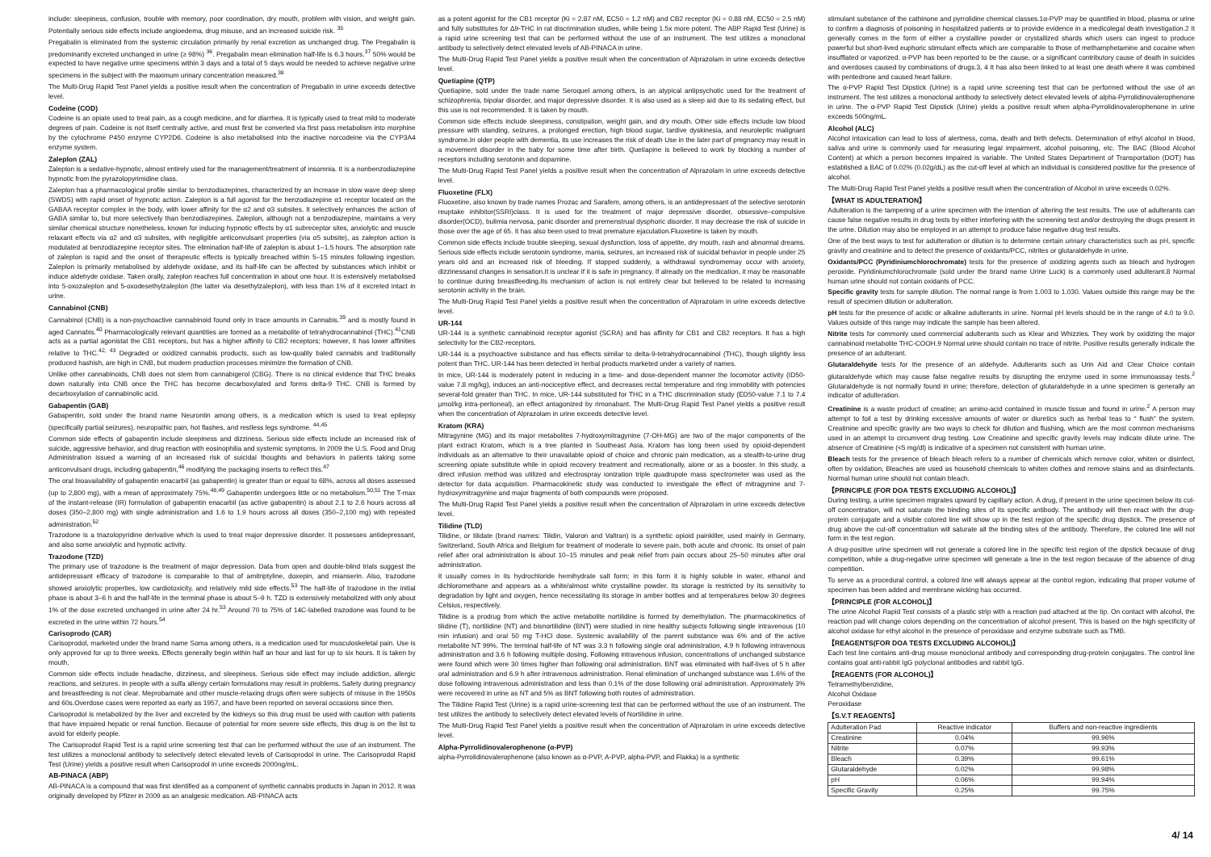include: sleepiness, confusion, trouble with memory, poor coordination, dry mouth, problem with vision, and weight gain. Potentially serious side effects include angioedema, drug misuse, and an increased suicide risk. <sup>35</sup>
Pregabalin is eliminated from the systemic circulation primarily by renal excretion as unchanged drug. The Pregabalin is predominantly excreted unchanged in urine (≥ 98%) <sup>36</sup>. Pregabalin mean elimination half-life is 6.3 hours.<sup>37</sup> 50% would be expected to have negative urine specimens within 3 days and a total of 5 days would be needed to achieve negative urine specimens in the subject with the maximum urinary concentration measured.<sup>38</sup>
The Multi-Drug Rapid Test Panel yields a positive result when the concentration of Pregabalin in urine exceeds detective level.
Codeine (COD)
Codeine is an opiate used to treat pain, as a cough medicine, and for diarrhea. It is typically used to treat mild to moderate degrees of pain. Codeine is not itself centrally active, and must first be converted via first pass metabolism into morphine by the cytochrome P450 enzyme CYP2D6. Codeine is also metabolised into the inactive norcodeine via the CYP3A4 enzyme system.
Zaleplon (ZAL)
Zaleplon is a sedative-hypnotic, almost entirely used for the management/treatment of insomnia. It is a nonbenzodiazepine hypnotic from the pyrazolopyrimidine class.
Zaleplon has a pharmacological profile similar to benzodiazepines, characterized by an increase in slow wave deep sleep (SWDS) with rapid onset of hypnotic action. Zaleplon is a full agonist for the benzodiazepine α1 receptor located on the GABAA receptor complex in the body, with lower affinity for the α2 and α3 subsites. It selectively enhances the action of GABA similar to, but more selectively than benzodiazepines. Zaleplon, although not a benzodiazepine, maintains a very similar chemical structure nonetheless, known for inducing hypnotic effects by α1 subreceptor sites, anxiolytic and muscle relaxant effects via α2 and α3 subsites, with negligible anticonvulsant properties (via α5 subsite), as zaleplon action is modulated at benzodiazepine receptor sites. The elimination half-life of zaleplon is about 1–1.5 hours. The absorption rate of zaleplon is rapid and the onset of therapeutic effects is typically breached within 5–15 minutes following ingestion. Zaleplon is primarily metabolised by aldehyde oxidase, and its half-life can be affected by substances which inhibit or induce aldehyde oxidase. Taken orally, zaleplon reaches full concentration in about one hour. It is extensively metabolised into 5-oxozaleplon and 5-oxodesethylzaleplon (the latter via desethylzaleplon), with less than 1% of it excreted intact in urine.
Cannabinol (CNB)
Cannabinol (CNB) is a non-psychoactive cannabinoid found only in trace amounts in Cannabis.<sup>39</sup> and is mostly found in aged Cannabis.<sup>40</sup> Pharmacologically relevant quantities are formed as a metabolite of tetrahydrocannabinol (THC).<sup>41</sup>CNB acts as a partial agonistat the CB1 receptors, but has a higher affinity to CB2 receptors; however, it has lower affinities relative to THC.<sup>42, 43</sup> Degraded or oxidized cannabis products, such as low-quality baled cannabis and traditionally produced hashish, are high in CNB, but modern production processes minimize the formation of CNB.
Unlike other cannabinoids, CNB does not stem from cannabigerol (CBG). There is no clinical evidence that THC breaks down naturally into CNB once the THC has become decarboxylated and forms delta-9 THC. CNB is formed by decarboxylation of cannabinolic acid.
Gabapentin (GAB)
Gabapentin, sold under the brand name Neurontin among others, is a medication which is used to treat epilepsy (specifically partial seizures), neuropathic pain, hot flashes, and restless legs syndrome. <sup>44,45</sup>
Common side effects of gabapentin include sleepiness and dizziness. Serious side effects include an increased risk of suicide, aggressive behavior, and drug reaction with eosinophilia and systemic symptoms. In 2009 the U.S. Food and Drug Administration issued a warning of an increased risk of suicidal thoughts and behaviors in patients taking some anticonvulsant drugs, including gabapentin,<sup>46</sup> modifying the packaging inserts to reflect this.<sup>47</sup>
The oral bioavailability of gabapentin enacarbil (as gabapentin) is greater than or equal to 68%, across all doses assessed (up to 2,800 mg), with a mean of approximately 75%.<sup>48,49</sup> Gabapentin undergoes little or no metabolism.<sup>50,51</sup> The T-max of the instant-release (IR) formulation of gabapentin enacarbil (as active gabapentin) is about 2.1 to 2.6 hours across all doses (350–2,800 mg) with single administration and 1.6 to 1.9 hours across all doses (350–2,100 mg) with repeated administration.<sup>52</sup>
Trazodone is a triazolopyridine derivative which is used to treat major depressive disorder. It possesses antidepressant, and also some anxiolytic and hypnotic activity.
Trazodone (TZD)
The primary use of trazodone is the treatment of major depression. Data from open and double-blind trials suggest the antidepressant efficacy of trazodone is comparable to that of amitriptyline, doxepin, and mianserin. Also, trazodone showed anxiolytic properties, low cardiotoxicity, and relatively mild side effects.<sup>53</sup> The half-life of trazodone in the initial phase is about 3–6 h and the half-life in the terminal phase is about 5–9 h. TZD is extensively metabolized with only about 1% of the dose excreted unchanged in urine after 24 hr.<sup>53</sup> Around 70 to 75% of 14C-labelled trazodone was found to be excreted in the urine within 72 hours.<sup>54</sup>
Carisoprodo (CAR)
Carisoprodol, marketed under the brand name Soma among others, is a medication used for musculoskeletal pain. Use is only approved for up to three weeks. Effects generally begin within half an hour and last for up to six hours. It is taken by mouth.
Common side effects include headache, dizziness, and sleepiness. Serious side effect may include addiction, allergic reactions, and seizures. In people with a sulfa allergy certain formulations may result in problems. Safety during pregnancy and breastfeeding is not clear. Meprobamate and other muscle-relaxing drugs often were subjects of misuse in the 1950s and 60s.Overdose cases were reported as early as 1957, and have been reported on several occasions since then.
Carisoprodol is metabolized by the liver and excreted by the kidneys so this drug must be used with caution with patients that have impaired hepatic or renal function. Because of potential for more severe side effects, this drug is on the list to avoid for elderly people.
The Carisoprodol Rapid Test is a rapid urine screening test that can be performed without the use of an instrument. The test utilizes a monoclonal antibody to selectively detect elevated levels of Carisoprodol in urine. The Carisoprodol Rapid Test (Urine) yields a positive result when Carisoprodol in urine exceeds 2000ng/mL.
AB-PINACA (ABP)
AB-PINACA is a compound that was first identified as a component of synthetic cannabis products in Japan in 2012. It was originally developed by Pfizer in 2009 as an analgesic medication. AB-PINACA acts
as a potent agonist for the CB1 receptor (Ki = 2.87 nM, EC50 = 1.2 nM) and CB2 receptor (Ki = 0.88 nM, EC50 = 2.5 nM) and fully substitutes for Δ9-THC in rat discrimination studies, while being 1.5x more potent. The ABP Rapid Test (Urine) is a rapid urine screening test that can be performed without the use of an instrument. The test utilizes a monoclonal antibody to selectively detect elevated levels of AB-PINACA in urine.
The Multi-Drug Rapid Test Panel yields a positive result when the concentration of Alprazolam in urine exceeds detective level.
Quetiapine (QTP)
Quetiapine, sold under the trade name Seroquel among others, is an atypical antipsychotic used for the treatment of schizophrenia, bipolar disorder, and major depressive disorder. It is also used as a sleep aid due to its sedating effect, but this use is not recommended. It is taken by mouth.
Common side effects include sleepiness, constipation, weight gain, and dry mouth. Other side effects include low blood pressure with standing, seizures, a prolonged erection, high blood sugar, tardive dyskinesia, and neuroleptic malignant syndrome.In older people with dementia, its use increases the risk of death Use in the later part of pregnancy may result in a movement disorder in the baby for some time after birth. Quetiapine is believed to work by blocking a number of receptors including serotonin and dopamine.
The Multi-Drug Rapid Test Panel yields a positive result when the concentration of Alprazolam in urine exceeds detective level.
Fluoxetine (FLX)
Fluoxetine, also known by trade names Prozac and Sarafem, among others, is an antidepressant of the selective serotonin reuptake inhibitor(SSRI)class. It is used for the treatment of major depressive disorder, obsessive–compulsive disorder(OCD), bulimia nervosa, panic disorder and premenstrual dysphoric disorder. It may decrease the risk of suicide in those over the age of 65. It has also been used to treat premature ejaculation.Fluoxetine is taken by mouth.
Common side effects include trouble sleeping, sexual dysfunction, loss of appetite, dry mouth, rash and abnormal dreams. Serious side effects include serotonin syndrome, mania, seizures, an increased risk of suicidal behavior in people under 25 years old and an increased risk of bleeding. If stopped suddenly, a withdrawal syndromemay occur with anxiety, dizzinessand changes in sensation.It is unclear if it is safe in pregnancy. If already on the medication, it may be reasonable to continue during breastfeeding.Its mechanism of action is not entirely clear but believed to be related to increasing serotonin activity in the brain.
The Multi-Drug Rapid Test Panel yields a positive result when the concentration of Alprazolam in urine exceeds detective level.
UR-144
UR-144 is a synthetic cannabinoid receptor agonist (SCRA) and has affinity for CB1 and CB2 receptors. It has a high selectivity for the CB2-receptors.
UR-144 is a psychoactive substance and has effects similar to delta-9-tetrahydrocannabinol (THC), though slightly less potent than THC. UR-144 has been detected in herbal products marketed under a variety of names.
In mice, UR-144 is moderately potent in reducing in a time- and dose-dependent manner the locomotor activity (ID50-value 7.8 mg/kg), induces an anti-nociceptive effect, and decreases rectal temperature and ring immobility with potencies several-fold greater than THC. In mice, UR-144 substituted for THC in a THC discrimination study (ED50-value 7.1 to 7.4 μmol/kg intra-peritoneal), an effect antagonized by rimonabant. The Multi-Drug Rapid Test Panel yields a positive result when the concentration of Alprazolam in urine exceeds detective level.
Kratom (KRA)
Mitragynine (MG) and its major metabolites 7-hydroxymitragynine (7-OH-MG) are two of the major components of the plant extract Kratom, which is a tree planted in Southeast Asia. Kratom has long been used by opioid-dependent individuals as an alternative to their unavailable opioid of choice and chronic pain medication, as a stealth-to-urine drug screening opiate substitute while in opioid recovery treatment and recreationally, alone or as a booster. In this study, a direct infusion method was utilized and electrospray ionization triple quadrupole mass spectrometer was used as the detector for data acquisition. Pharmacokinetic study was conducted to investigate the effect of mitragynine and 7-hydroxymitragynine and major fragments of both compounds were proposed.
The Multi-Drug Rapid Test Panel yields a positive result when the concentration of Alprazolam in urine exceeds detective level.
Tilidine (TLD)
Tilidine, or tilidate (brand names: Tilidin, Valoron and Valtran) is a synthetic opioid painkiller, used mainly in Germany, Switzerland, South Africa and Belgium for treatment of moderate to severe pain, both acute and chronic. Its onset of pain relief after oral administration is about 10–15 minutes and peak relief from pain occurs about 25–50 minutes after oral administration.
It usually comes in its hydrochloride hemihydrate salt form; in this form it is highly soluble in water, ethanol and dichloromethane and appears as a white/almost white crystalline powder. Its storage is restricted by its sensitivity to degradation by light and oxygen, hence necessitating its storage in amber bottles and at temperatures below 30 degrees Celsius, respectively.
Tilidine is a prodrug from which the active metabolite nortilidine is formed by demethylation. The pharmacokinetics of tilidine (T), nortilidine (NT) and bisnortilidine (BNT) were studied in nine healthy subjects following single intravenous (10 min infusion) and oral 50 mg T-HCl dose. Systemic availability of the parent substance was 6% and of the active metabolite NT 99%. The terminal half-life of NT was 3.3 h following single oral administration, 4.9 h following intravenous administration and 3.6 h following multiple dosing. Following intravenous infusion, concentrations of unchanged substance were found which were 30 times higher than following oral administration. BNT was eliminated with half-lives of 5 h after oral administration and 6.9 h after intravenous administration. Renal elimination of unchanged substance was 1.6% of the dose following intravenous administration and less than 0.1% of the dose following oral administration. Approximately 3% were recovered in urine as NT and 5% as BNT following both routes of administration.
The Tilidine Rapid Test (Urine) is a rapid urine-screening test that can be performed without the use of an instrument. The test utilizes the antibody to selectively detect elevated levels of Nortilidine in urine.
The Multi-Drug Rapid Test Panel yields a positive result when the concentration of Alprazolam in urine exceeds detective level.
Alpha-Pyrrolidinovalerophenone (α-PVP)
alpha-Pyrrolidinovalerophenone (also known as α-PVP, A-PVP, alpha-PVP, and Flakka) is a synthetic
stimulant substance of the cathinone and pyrrolidine chemical classes.1α-PVP may be quantified in blood, plasma or urine to confirm a diagnosis of poisoning in hospitalized patients or to provide evidence in a medicolegal death investigation.2 It generally comes in the form of either a crystalline powder or crystallized shards which users can ingest to produce powerful but short-lived euphoric stimulant effects which are comparable to those of methamphetamine and cocaine when insufflated or vaporized. α-PVP has been reported to be the cause, or a significant contributory cause of death in suicides and overdoses caused by combinations of drugs.3, 4 It has also been linked to at least one death where it was combined with pentedrone and caused heart failure.
The α-PVP Rapid Test Dipstick (Urine) is a rapid urine screening test that can be performed without the use of an instrument. The test utilizes a monoclonal antibody to selectively detect elevated levels of alpha-Pyrrolidinovalerophenone in urine. The α-PVP Rapid Test Dipstick (Urine) yields a positive result when alpha-Pyrrolidinovalerophenone in urine exceeds 500ng/mL.
Alcohol (ALC)
Alcohol intoxication can lead to loss of alertness, coma, death and birth defects. Determination of ethyl alcohol in blood, saliva and urine is commonly used for measuring legal impairment, alcohol poisoning, etc. The BAC (Blood Alcohol Content) at which a person becomes impaired is variable. The United States Department of Transportation (DOT) has established a BAC of 0.02% (0.02g/dL) as the cut-off level at which an individual is considered positive for the presence of alcohol.
The Multi-Drug Rapid Test Panel yields a positive result when the concentration of Alcohol in urine exceeds 0.02%.
【WHAT IS ADULTERATION】
Adulteration is the tampering of a urine specimen with the intention of altering the test results. The use of adulterants can cause false negative results in drug tests by either interfering with the screening test and/or destroying the drugs present in the urine. Dilution may also be employed in an attempt to produce false negative drug test results.
One of the best ways to test for adulteration or dilution is to determine certain urinary characteristics such as pH, specific gravity and creatinine and to detect the presence of oxidants/PCC, nitrites or glutaraldehyde in urine.
Oxidants/PCC (Pyridiniumchlorochromate) tests for the presence of oxidizing agents such as bleach and hydrogen peroxide. Pyridiniumchlorochromate (sold under the brand name Urine Luck) is a commonly used adulterant.8 Normal human urine should not contain oxidants of PCC.
Specific gravity tests for sample dilution. The normal range is from 1.003 to 1.030. Values outside this range may be the result of specimen dilution or adulteration.
pH tests for the presence of acidic or alkaline adulterants in urine. Normal pH levels should be in the range of 4.0 to 9.0. Values outside of this range may indicate the sample has been altered.
Nitrite tests for commonly used commercial adulterants such as Klear and Whizzies. They work by oxidizing the major cannabinoid metabolite THC-COOH.9 Normal urine should contain no trace of nitrite. Positive results generally indicate the presence of an adulterant.
Glutaraldehyde tests for the presence of an aldehyde. Adulterants such as Urin Aid and Clear Choice contain glutaraldehyde which may cause false negative results by disrupting the enzyme used in some immunoassay tests.<sup>2</sup> Glutaraldehyde is not normally found in urine; therefore, detection of glutaraldehyde in a urine specimen is generally an indicator of adulteration.
Creatinine is a waste product of creatine; an amino-acid contained in muscle tissue and found in urine.<sup>2</sup> A person may attempt to foil a test by drinking excessive amounts of water or diuretics such as herbal teas to “ flush” the system. Creatinine and specific gravity are two ways to check for dilution and flushing, which are the most common mechanisms used in an attempt to circumvent drug testing. Low Creatinine and specific gravity levels may indicate dilute urine. The absence of Creatinine (<5 mg/dl) is indicative of a specimen not consistent with human urine.
Bleach tests for the presence of bleach bleach refers to a number of chemicals which remove color, whiten or disinfect, often by oxidation, Bleaches are used as household chemicals to whiten clothes and remove stains and as disinfectants. Normal human urine should not contain bleach.
【PRINCIPLE (FOR DOA TESTS EXCLUDING ALCOHOL)】
During testing, a urine specimen migrates upward by capillary action. A drug, if present in the urine specimen below its cut-off concentration, will not saturate the binding sites of its specific antibody. The antibody will then react with the drug-protein conjugate and a visible colored line will show up in the test region of the specific drug dipstick. The presence of drug above the cut-off concentration will saturate all the binding sites of the antibody. Therefore, the colored line will not form in the test region.
A drug-positive urine specimen will not generate a colored line in the specific test region of the dipstick because of drug competition, while a drug-negative urine specimen will generate a line in the test region because of the absence of drug competition.
To serve as a procedural control, a colored line will always appear at the control region, indicating that proper volume of specimen has been added and membrane wicking has occurred.
【PRINCIPLE (FOR ALCOHOL)】
The urine Alcohol Rapid Test consists of a plastic strip with a reaction pad attached at the tip. On contact with alcohol, the reaction pad will change colors depending on the concentration of alcohol present. This is based on the high specificity of alcohol oxidase for ethyl alcohol in the presence of peroxidase and enzyme substrate such as TMB.
【REAGENTS(FOR DOA TESTS EXCLUDING ALCOHOL)】
Each test line contains anti-drug mouse monoclonal antibody and corresponding drug-protein conjugates. The control line contains goat anti-rabbit IgG polyclonal antibodies and rabbit IgG.
【REAGENTS (FOR ALCOHOL)】
Tetramethylbenzidine,
Alcohol Oxidase
Peroxidase
【S.V.T REAGENTS】
| Adulteration Pad | Reactive indicator | Buffers and non-reactive ingredients |
| --- | --- | --- |
| Creatinine | 0.04% | 99.96% |
| Nitrite | 0.07% | 99.93% |
| Bleach | 0.39% | 99.61% |
| Glutaraldehyde | 0.02% | 99.98% |
| pH | 0.06% | 99.94% |
| Specific Gravity | 0.25% | 99.75% |
4/ 14